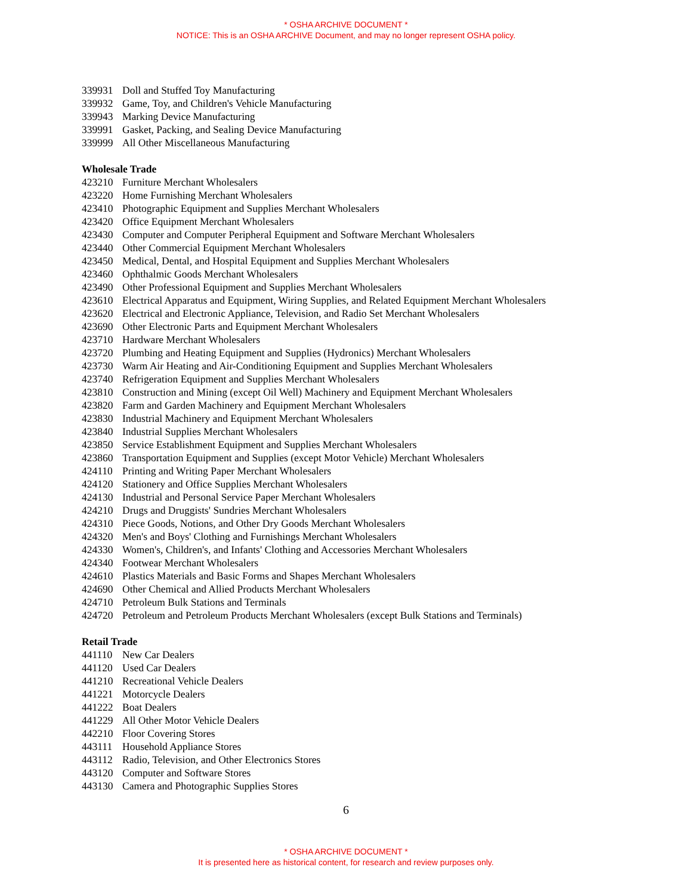* OSHA ARCHIVE DOCUMENT *
NOTICE: This is an OSHA ARCHIVE Document, and may no longer represent OSHA policy.
339931 Doll and Stuffed Toy Manufacturing
339932 Game, Toy, and Children's Vehicle Manufacturing
339943 Marking Device Manufacturing
339991 Gasket, Packing, and Sealing Device Manufacturing
339999 All Other Miscellaneous Manufacturing
Wholesale Trade
423210 Furniture Merchant Wholesalers
423220 Home Furnishing Merchant Wholesalers
423410 Photographic Equipment and Supplies Merchant Wholesalers
423420 Office Equipment Merchant Wholesalers
423430 Computer and Computer Peripheral Equipment and Software Merchant Wholesalers
423440 Other Commercial Equipment Merchant Wholesalers
423450 Medical, Dental, and Hospital Equipment and Supplies Merchant Wholesalers
423460 Ophthalmic Goods Merchant Wholesalers
423490 Other Professional Equipment and Supplies Merchant Wholesalers
423610 Electrical Apparatus and Equipment, Wiring Supplies, and Related Equipment Merchant Wholesalers
423620 Electrical and Electronic Appliance, Television, and Radio Set Merchant Wholesalers
423690 Other Electronic Parts and Equipment Merchant Wholesalers
423710 Hardware Merchant Wholesalers
423720 Plumbing and Heating Equipment and Supplies (Hydronics) Merchant Wholesalers
423730 Warm Air Heating and Air-Conditioning Equipment and Supplies Merchant Wholesalers
423740 Refrigeration Equipment and Supplies Merchant Wholesalers
423810 Construction and Mining (except Oil Well) Machinery and Equipment Merchant Wholesalers
423820 Farm and Garden Machinery and Equipment Merchant Wholesalers
423830 Industrial Machinery and Equipment Merchant Wholesalers
423840 Industrial Supplies Merchant Wholesalers
423850 Service Establishment Equipment and Supplies Merchant Wholesalers
423860 Transportation Equipment and Supplies (except Motor Vehicle) Merchant Wholesalers
424110 Printing and Writing Paper Merchant Wholesalers
424120 Stationery and Office Supplies Merchant Wholesalers
424130 Industrial and Personal Service Paper Merchant Wholesalers
424210 Drugs and Druggists' Sundries Merchant Wholesalers
424310 Piece Goods, Notions, and Other Dry Goods Merchant Wholesalers
424320 Men's and Boys' Clothing and Furnishings Merchant Wholesalers
424330 Women's, Children's, and Infants' Clothing and Accessories Merchant Wholesalers
424340 Footwear Merchant Wholesalers
424610 Plastics Materials and Basic Forms and Shapes Merchant Wholesalers
424690 Other Chemical and Allied Products Merchant Wholesalers
424710 Petroleum Bulk Stations and Terminals
424720 Petroleum and Petroleum Products Merchant Wholesalers (except Bulk Stations and Terminals)
Retail Trade
441110 New Car Dealers
441120 Used Car Dealers
441210 Recreational Vehicle Dealers
441221 Motorcycle Dealers
441222 Boat Dealers
441229 All Other Motor Vehicle Dealers
442210 Floor Covering Stores
443111 Household Appliance Stores
443112 Radio, Television, and Other Electronics Stores
443120 Computer and Software Stores
443130 Camera and Photographic Supplies Stores
6
* OSHA ARCHIVE DOCUMENT *
It is presented here as historical content, for research and review purposes only.